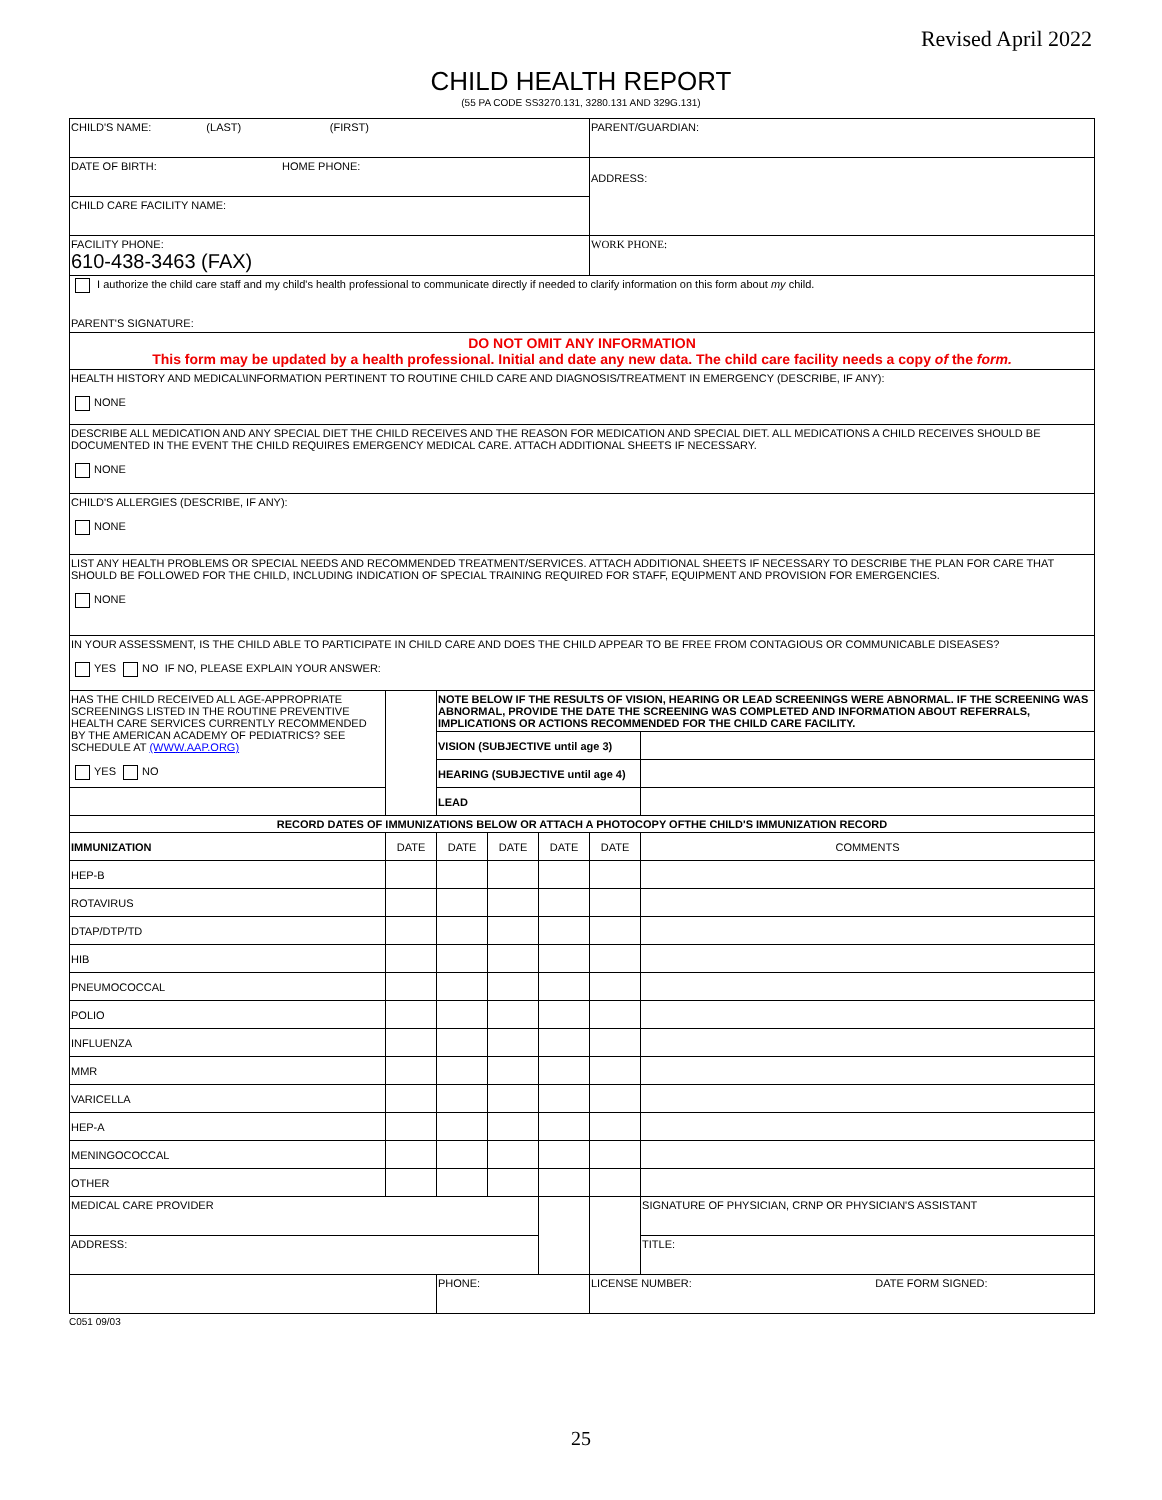Revised April 2022
CHILD HEALTH REPORT
(55 PA CODE SS3270.131, 3280.131 AND 329G.131)
| CHILD'S NAME: (LAST) (FIRST) | | | | | PARENT/GUARDIAN: | |
| DATE OF BIRTH: HOME PHONE: | | | | | ADDRESS: | |
| CHILD CARE FACILITY NAME: | | | | | | |
| FACILITY PHONE: 610-438-3463 (FAX) | | | | | WORK PHONE: | |
| I authorize the child care staff and my child's health professional to communicate directly if needed to clarify information on this form about my child. PARENT'S SIGNATURE: | | | | | | |
| DO NOT OMIT ANY INFORMATION This form may be updated by a health professional. Initial and date any new data. The child care facility needs a copy of the form. | | | | | | |
| HEALTH HISTORY AND MEDICAL\INFORMATION PERTINENT TO ROUTINE CHILD CARE AND DIAGNOSIS/TREATMENT IN EMERGENCY (DESCRIBE, IF ANY): NONE | | | | | | |
| DESCRIBE ALL MEDICATION AND ANY SPECIAL DIET THE CHILD RECEIVES AND THE REASON FOR MEDICATION AND SPECIAL DIET. ALL MEDICATIONS A CHILD RECEIVES SHOULD BE DOCUMENTED IN THE EVENT THE CHILD REQUIRES EMERGENCY MEDICAL CARE. ATTACH ADDITIONAL SHEETS IF NECESSARY. NONE | | | | | | |
| CHILD'S ALLERGIES (DESCRIBE, IF ANY): NONE | | | | | | |
| LIST ANY HEALTH PROBLEMS OR SPECIAL NEEDS AND RECOMMENDED TREATMENT/SERVICES. ATTACH ADDITIONAL SHEETS IF NECESSARY TO DESCRIBE THE PLAN FOR CARE THAT SHOULD BE FOLLOWED FOR THE CHILD, INCLUDING INDICATION OF SPECIAL TRAINING REQUIRED FOR STAFF, EQUIPMENT AND PROVISION FOR EMERGENCIES. NONE | | | | | | |
| IN YOUR ASSESSMENT, IS THE CHILD ABLE TO PARTICIPATE IN CHILD CARE AND DOES THE CHILD APPEAR TO BE FREE FROM CONTAGIOUS OR COMMUNICABLE DISEASES? YES NO IF NO, PLEASE EXPLAIN YOUR ANSWER: | | | | | | |
| HAS THE CHILD RECEIVED ALL AGE-APPROPRIATE SCREENINGS LISTED IN THE ROUTINE PREVENTIVE HEALTH CARE SERVICES CURRENTLY RECOMMENDED BY THE AMERICAN ACADEMY OF PEDIATRICS? SEE SCHEDULE AT (WWW.AAP.ORG) YES NO | | NOTE BELOW IF THE RESULTS OF VISION, HEARING OR LEAD SCREENINGS WERE ABNORMAL. IF THE SCREENING WAS ABNORMAL, PROVIDE THE DATE THE SCREENING WAS COMPLETED AND INFORMATION ABOUT REFERRALS, IMPLICATIONS OR ACTIONS RECOMMENDED FOR THE CHILD CARE FACILITY. | | | | |
| | | VISION (SUBJECTIVE until age 3) | | | | |
| | | HEARING (SUBJECTIVE until age 4) | | | | |
| | | LEAD | | | | |
| RECORD DATES OF IMMUNIZATIONS BELOW OR ATTACH A PHOTOCOPY OFTHE CHILD'S IMMUNIZATION RECORD | | | | | | |
| IMMUNIZATION | DATE | DATE | DATE | DATE | DATE | COMMENTS |
| HEP-B | | | | | | |
| ROTAVIRUS | | | | | | |
| DTAP/DTP/TD | | | | | | |
| HIB | | | | | | |
| PNEUMOCOCCAL | | | | | | |
| POLIO | | | | | | |
| INFLUENZA | | | | | | |
| MMR | | | | | | |
| VARICELLA | | | | | | |
| HEP-A | | | | | | |
| MENINGOCOCCAL | | | | | | |
| OTHER | | | | | | |
| MEDICAL CARE PROVIDER | | | | | | SIGNATURE OF PHYSICIAN, CRNP OR PHYSICIAN'S ASSISTANT |
| ADDRESS: | | | | | | TITLE: |
| | | PHONE: | | | LICENSE NUMBER: DATE FORM SIGNED: | |
C051 09/03
25